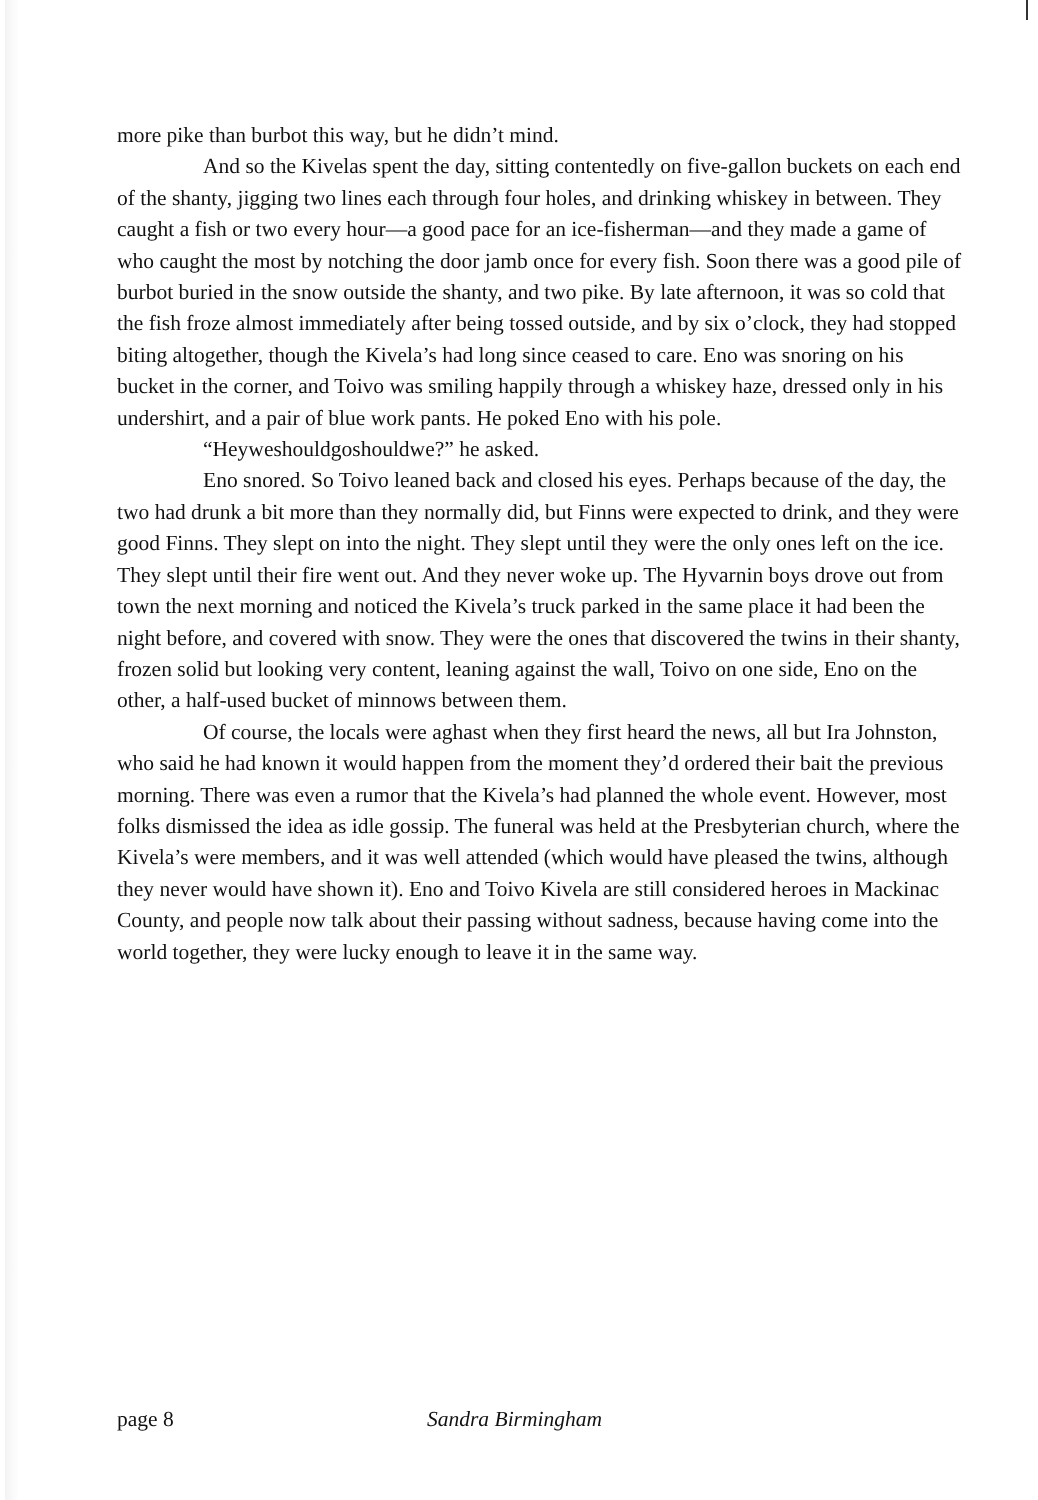more pike than burbot this way, but he didn’t mind.
And so the Kivelas spent the day, sitting contentedly on five-gallon buckets on each end of the shanty, jigging two lines each through four holes, and drinking whiskey in between. They caught a fish or two every hour—a good pace for an ice-fisherman—and they made a game of who caught the most by notching the door jamb once for every fish. Soon there was a good pile of burbot buried in the snow outside the shanty, and two pike. By late afternoon, it was so cold that the fish froze almost immediately after being tossed outside, and by six o’clock, they had stopped biting altogether, though the Kivela’s had long since ceased to care. Eno was snoring on his bucket in the corner, and Toivo was smiling happily through a whiskey haze, dressed only in his undershirt, and a pair of blue work pants. He poked Eno with his pole.
“Heyweshouldgoshouldwe?” he asked.
Eno snored. So Toivo leaned back and closed his eyes. Perhaps because of the day, the two had drunk a bit more than they normally did, but Finns were expected to drink, and they were good Finns. They slept on into the night. They slept until they were the only ones left on the ice. They slept until their fire went out. And they never woke up. The Hyvarnin boys drove out from town the next morning and noticed the Kivela’s truck parked in the same place it had been the night before, and covered with snow. They were the ones that discovered the twins in their shanty, frozen solid but looking very content, leaning against the wall, Toivo on one side, Eno on the other, a half-used bucket of minnows between them.
Of course, the locals were aghast when they first heard the news, all but Ira Johnston, who said he had known it would happen from the moment they’d ordered their bait the previous morning. There was even a rumor that the Kivela’s had planned the whole event. However, most folks dismissed the idea as idle gossip. The funeral was held at the Presbyterian church, where the Kivela’s were members, and it was well attended (which would have pleased the twins, although they never would have shown it). Eno and Toivo Kivela are still considered heroes in Mackinac County, and people now talk about their passing without sadness, because having come into the world together, they were lucky enough to leave it in the same way.
page 8 Sandra Birmingham